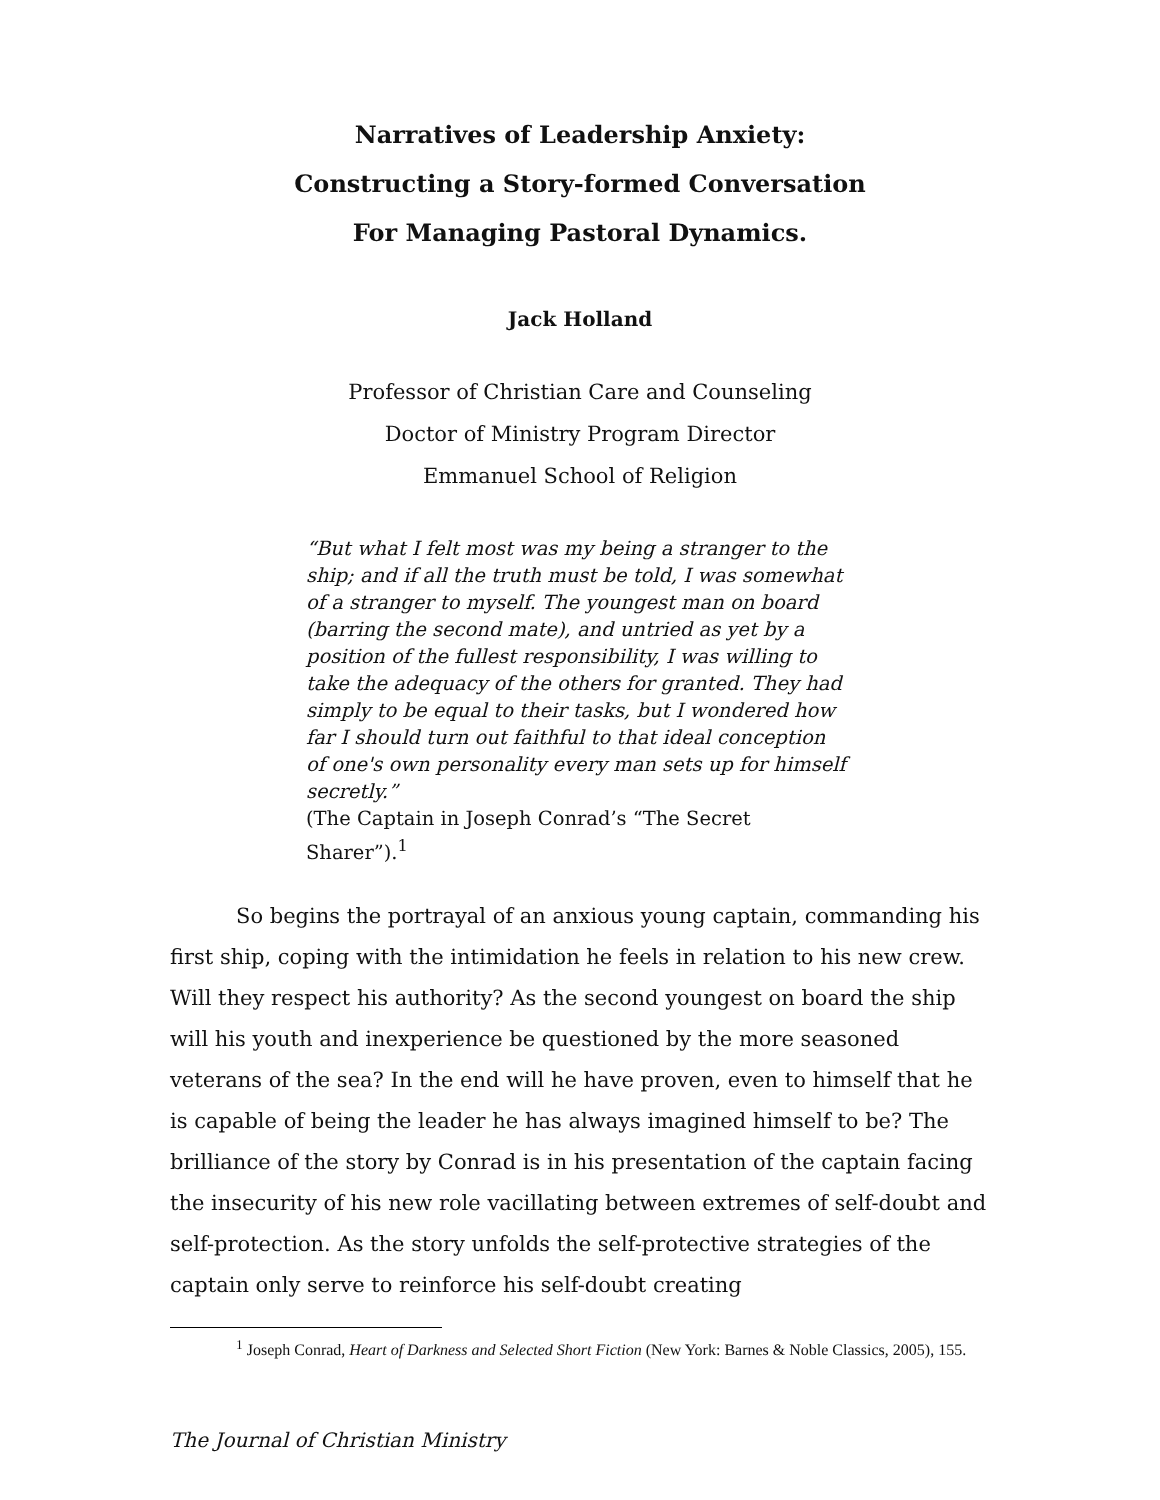Narratives of Leadership Anxiety:
Constructing a Story-formed Conversation
For Managing Pastoral Dynamics.
Jack Holland
Professor of Christian Care and Counseling
Doctor of Ministry Program Director
Emmanuel School of Religion
“But what I felt most was my being a stranger to the ship; and if all the truth must be told, I was somewhat of a stranger to myself. The youngest man on board (barring the second mate), and untried as yet by a position of the fullest responsibility, I was willing to take the adequacy of the others for granted. They had simply to be equal to their tasks, but I wondered how far I should turn out faithful to that ideal conception of one's own personality every man sets up for himself secretly.”
(The Captain in Joseph Conrad’s “The Secret Sharer”).<sup>1</sup>
So begins the portrayal of an anxious young captain, commanding his first ship, coping with the intimidation he feels in relation to his new crew. Will they respect his authority? As the second youngest on board the ship will his youth and inexperience be questioned by the more seasoned veterans of the sea? In the end will he have proven, even to himself that he is capable of being the leader he has always imagined himself to be? The brilliance of the story by Conrad is in his presentation of the captain facing the insecurity of his new role vacillating between extremes of self-doubt and self-protection. As the story unfolds the self-protective strategies of the captain only serve to reinforce his self-doubt creating
<sup>1</sup> Joseph Conrad, Heart of Darkness and Selected Short Fiction (New York: Barnes & Noble Classics, 2005), 155.
The Journal of Christian Ministry